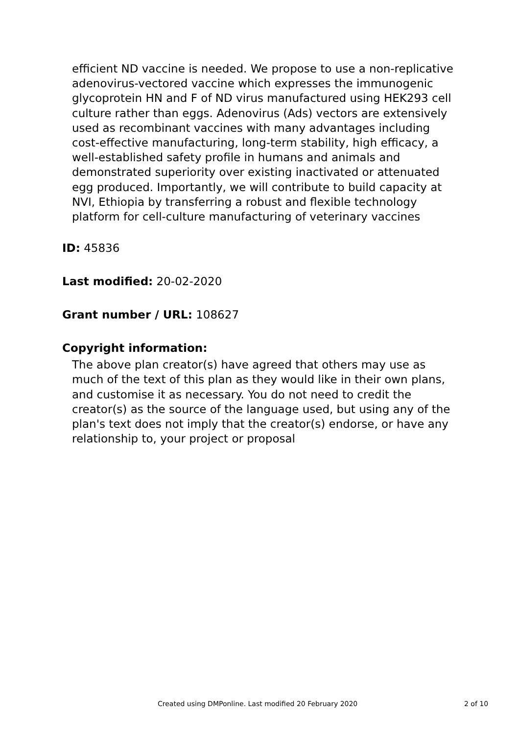efficient ND vaccine is needed. We propose to use a non-replicative adenovirus-vectored vaccine which expresses the immunogenic glycoprotein HN and F of ND virus manufactured using HEK293 cell culture rather than eggs. Adenovirus (Ads) vectors are extensively used as recombinant vaccines with many advantages including cost-effective manufacturing, long-term stability, high efficacy, a well-established safety profile in humans and animals and demonstrated superiority over existing inactivated or attenuated egg produced. Importantly, we will contribute to build capacity at NVI, Ethiopia by transferring a robust and flexible technology platform for cell-culture manufacturing of veterinary vaccines
ID: 45836
Last modified: 20-02-2020
Grant number / URL: 108627
Copyright information:
The above plan creator(s) have agreed that others may use as much of the text of this plan as they would like in their own plans, and customise it as necessary. You do not need to credit the creator(s) as the source of the language used, but using any of the plan's text does not imply that the creator(s) endorse, or have any relationship to, your project or proposal
Created using DMPonline. Last modified 20 February 2020 2 of 10